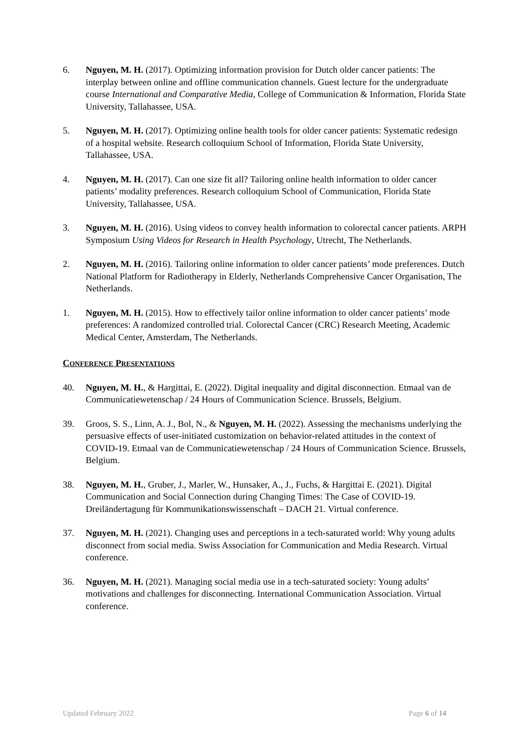6. Nguyen, M. H. (2017). Optimizing information provision for Dutch older cancer patients: The interplay between online and offline communication channels. Guest lecture for the undergraduate course International and Comparative Media, College of Communication & Information, Florida State University, Tallahassee, USA.
5. Nguyen, M. H. (2017). Optimizing online health tools for older cancer patients: Systematic redesign of a hospital website. Research colloquium School of Information, Florida State University, Tallahassee, USA.
4. Nguyen, M. H. (2017). Can one size fit all? Tailoring online health information to older cancer patients’ modality preferences. Research colloquium School of Communication, Florida State University, Tallahassee, USA.
3. Nguyen, M. H. (2016). Using videos to convey health information to colorectal cancer patients. ARPH Symposium Using Videos for Research in Health Psychology, Utrecht, The Netherlands.
2. Nguyen, M. H. (2016). Tailoring online information to older cancer patients’ mode preferences. Dutch National Platform for Radiotherapy in Elderly, Netherlands Comprehensive Cancer Organisation, The Netherlands.
1. Nguyen, M. H. (2015). How to effectively tailor online information to older cancer patients’ mode preferences: A randomized controlled trial. Colorectal Cancer (CRC) Research Meeting, Academic Medical Center, Amsterdam, The Netherlands.
CONFERENCE PRESENTATIONS
40. Nguyen, M. H., & Hargittai, E. (2022). Digital inequality and digital disconnection. Etmaal van de Communicatiewetenschap / 24 Hours of Communication Science. Brussels, Belgium.
39. Groos, S. S., Linn, A. J., Bol, N., & Nguyen, M. H. (2022). Assessing the mechanisms underlying the persuasive effects of user-initiated customization on behavior-related attitudes in the context of COVID-19. Etmaal van de Communicatiewetenschap / 24 Hours of Communication Science. Brussels, Belgium.
38. Nguyen, M. H., Gruber, J., Marler, W., Hunsaker, A., J., Fuchs, & Hargittai E. (2021). Digital Communication and Social Connection during Changing Times: The Case of COVID-19. Dreiländertagung für Kommunikationswissenschaft – DACH 21. Virtual conference.
37. Nguyen, M. H. (2021). Changing uses and perceptions in a tech-saturated world: Why young adults disconnect from social media. Swiss Association for Communication and Media Research. Virtual conference.
36. Nguyen, M. H. (2021). Managing social media use in a tech-saturated society: Young adults’ motivations and challenges for disconnecting. International Communication Association. Virtual conference.
Updated February 2022 Page 6 of 14